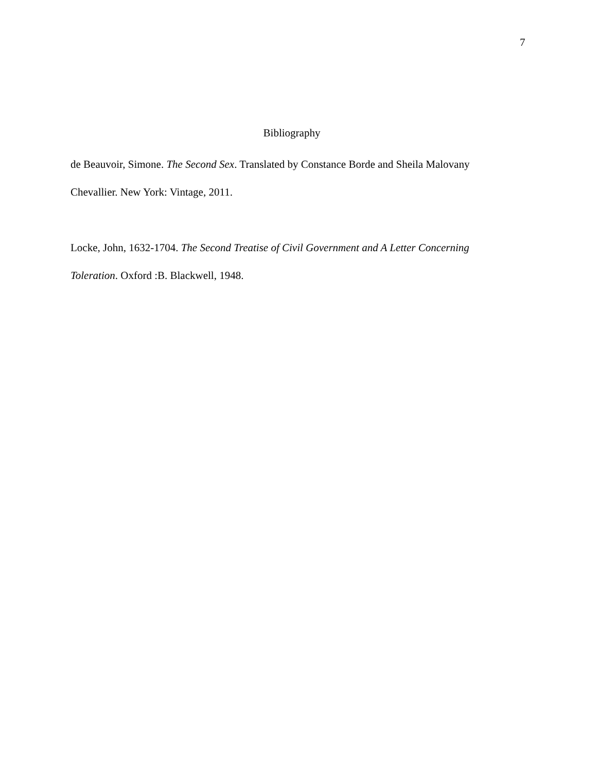7
Bibliography
de Beauvoir, Simone. The Second Sex. Translated by Constance Borde and Sheila Malovany Chevallier. New York: Vintage, 2011.
Locke, John, 1632-1704. The Second Treatise of Civil Government and A Letter Concerning Toleration. Oxford :B. Blackwell, 1948.